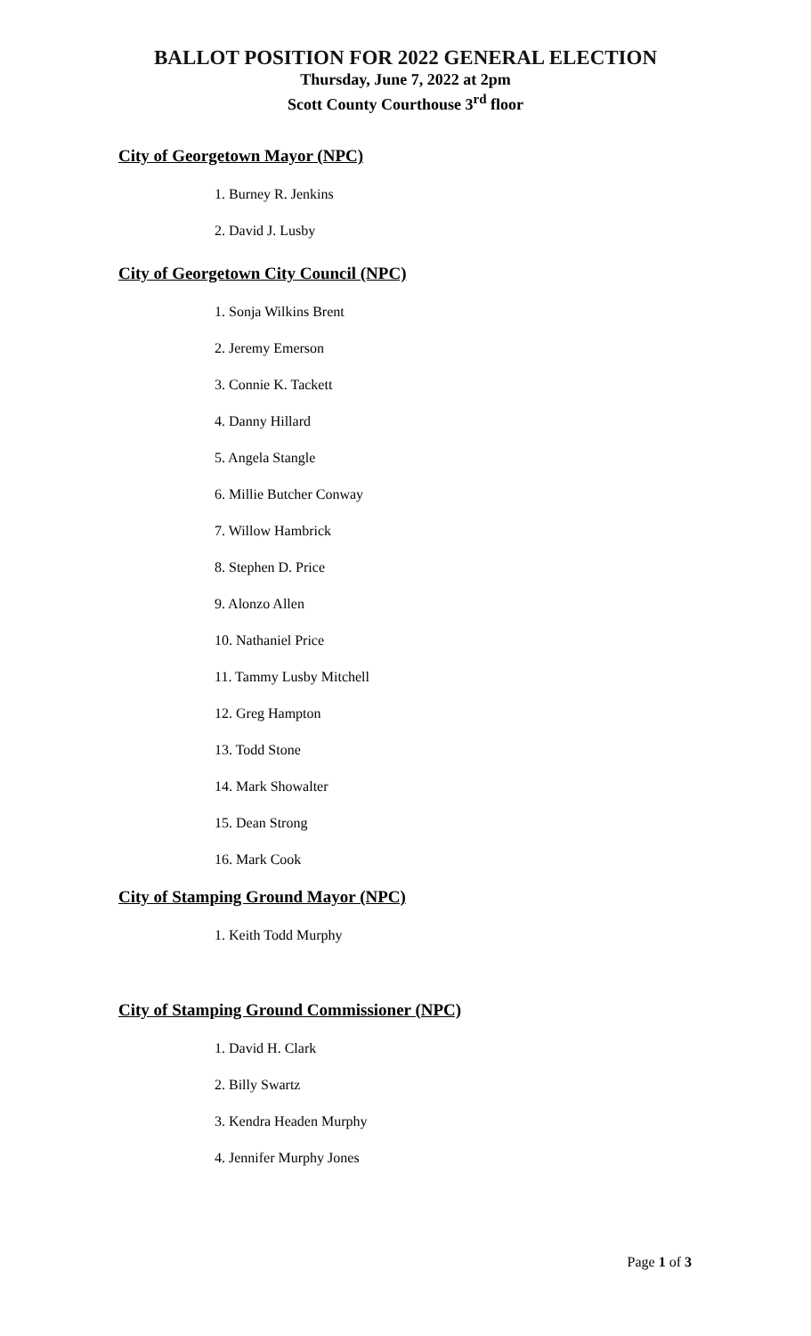BALLOT POSITION FOR 2022 GENERAL ELECTION
Thursday, June 7, 2022 at 2pm
Scott County Courthouse 3<sup>rd</sup> floor
City of Georgetown Mayor (NPC)
1. Burney R. Jenkins
2. David J. Lusby
City of Georgetown City Council (NPC)
1. Sonja Wilkins Brent
2. Jeremy Emerson
3. Connie K. Tackett
4. Danny Hillard
5. Angela Stangle
6. Millie Butcher Conway
7. Willow Hambrick
8. Stephen D. Price
9. Alonzo Allen
10. Nathaniel Price
11. Tammy Lusby Mitchell
12. Greg Hampton
13. Todd Stone
14. Mark Showalter
15. Dean Strong
16. Mark Cook
City of Stamping Ground Mayor (NPC)
1. Keith Todd Murphy
City of Stamping Ground Commissioner (NPC)
1. David H. Clark
2. Billy Swartz
3. Kendra Headen Murphy
4. Jennifer Murphy Jones
Page 1 of 3